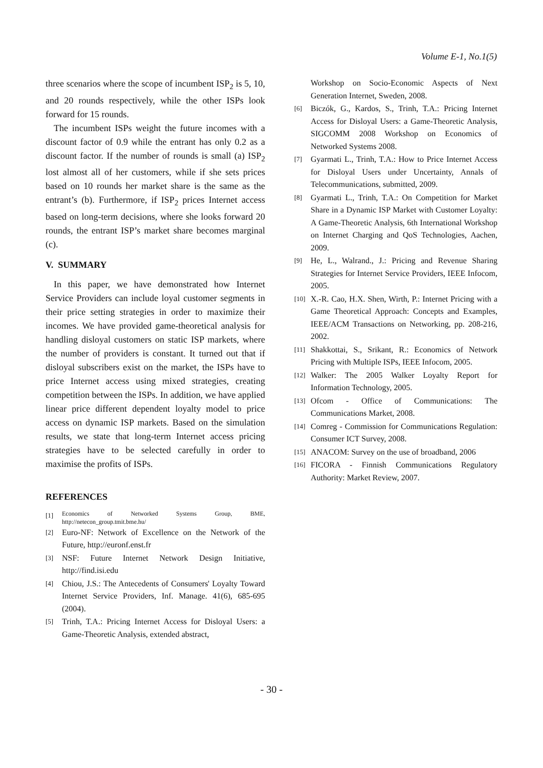Volume E-1, No.1(5)
three scenarios where the scope of incumbent ISP<sub>2</sub> is 5, 10, and 20 rounds respectively, while the other ISPs look forward for 15 rounds.
The incumbent ISPs weight the future incomes with a discount factor of 0.9 while the entrant has only 0.2 as a discount factor. If the number of rounds is small (a) ISP<sub>2</sub> lost almost all of her customers, while if she sets prices based on 10 rounds her market share is the same as the entrant’s (b). Furthermore, if ISP<sub>2</sub> prices Internet access based on long-term decisions, where she looks forward 20 rounds, the entrant ISP’s market share becomes marginal (c).
V. SUMMARY
In this paper, we have demonstrated how Internet Service Providers can include loyal customer segments in their price setting strategies in order to maximize their incomes. We have provided game-theoretical analysis for handling disloyal customers on static ISP markets, where the number of providers is constant. It turned out that if disloyal subscribers exist on the market, the ISPs have to price Internet access using mixed strategies, creating competition between the ISPs. In addition, we have applied linear price different dependent loyalty model to price access on dynamic ISP markets. Based on the simulation results, we state that long-term Internet access pricing strategies have to be selected carefully in order to maximise the profits of ISPs.
REFERENCES
[1] Economics of Networked Systems Group, BME, http://netecon_group.tmit.bme.hu/
[2] Euro-NF: Network of Excellence on the Network of the Future, http://euronf.enst.fr
[3] NSF: Future Internet Network Design Initiative, http://find.isi.edu
[4] Chiou, J.S.: The Antecedents of Consumers' Loyalty Toward Internet Service Providers, Inf. Manage. 41(6), 685-695 (2004).
[5] Trinh, T.A.: Pricing Internet Access for Disloyal Users: a Game-Theoretic Analysis, extended abstract,
Workshop on Socio-Economic Aspects of Next Generation Internet, Sweden, 2008.
[6] Biczók, G., Kardos, S., Trinh, T.A.: Pricing Internet Access for Disloyal Users: a Game-Theoretic Analysis, SIGCOMM 2008 Workshop on Economics of Networked Systems 2008.
[7] Gyarmati L., Trinh, T.A.: How to Price Internet Access for Disloyal Users under Uncertainty, Annals of Telecommunications, submitted, 2009.
[8] Gyarmati L., Trinh, T.A.: On Competition for Market Share in a Dynamic ISP Market with Customer Loyalty: A Game-Theoretic Analysis, 6th International Workshop on Internet Charging and QoS Technologies, Aachen, 2009.
[9] He, L., Walrand., J.: Pricing and Revenue Sharing Strategies for Internet Service Providers, IEEE Infocom, 2005.
[10] X.-R. Cao, H.X. Shen, Wirth, P.: Internet Pricing with a Game Theoretical Approach: Concepts and Examples, IEEE/ACM Transactions on Networking, pp. 208-216, 2002.
[11] Shakkottai, S., Srikant, R.: Economics of Network Pricing with Multiple ISPs, IEEE Infocom, 2005.
[12] Walker: The 2005 Walker Loyalty Report for Information Technology, 2005.
[13] Ofcom - Office of Communications: The Communications Market, 2008.
[14] Comreg - Commission for Communications Regulation: Consumer ICT Survey, 2008.
[15] ANACOM: Survey on the use of broadband, 2006
[16] FICORA - Finnish Communications Regulatory Authority: Market Review, 2007.
- 30 -